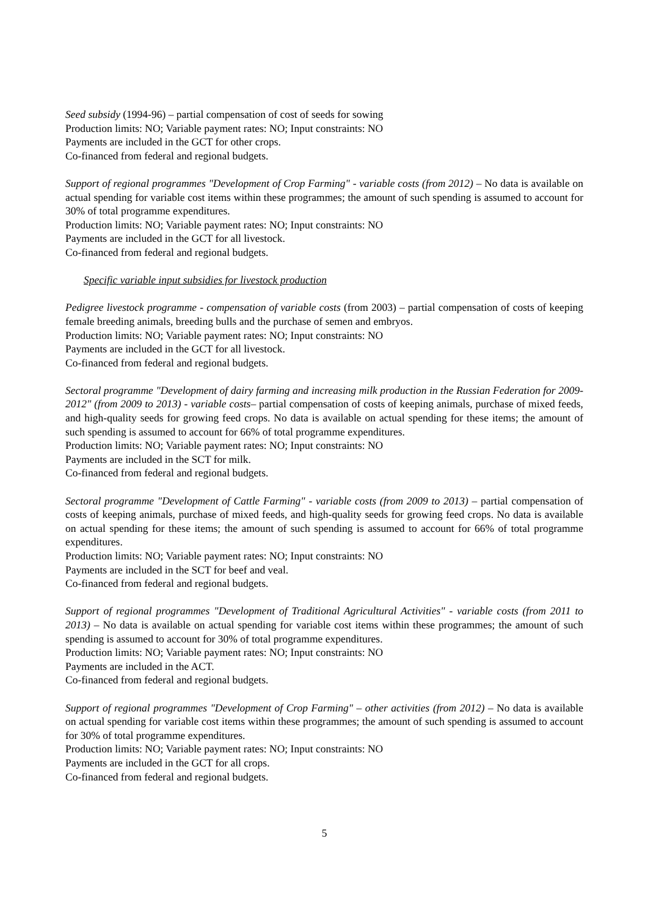Seed subsidy (1994-96) – partial compensation of cost of seeds for sowing
Production limits: NO; Variable payment rates: NO; Input constraints: NO
Payments are included in the GCT for other crops.
Co-financed from federal and regional budgets.
Support of regional programmes "Development of Crop Farming" - variable costs (from 2012) – No data is available on actual spending for variable cost items within these programmes; the amount of such spending is assumed to account for 30% of total programme expenditures.
Production limits: NO; Variable payment rates: NO; Input constraints: NO
Payments are included in the GCT for all livestock.
Co-financed from federal and regional budgets.
Specific variable input subsidies for livestock production
Pedigree livestock programme - compensation of variable costs (from 2003) – partial compensation of costs of keeping female breeding animals, breeding bulls and the purchase of semen and embryos.
Production limits: NO; Variable payment rates: NO; Input constraints: NO
Payments are included in the GCT for all livestock.
Co-financed from federal and regional budgets.
Sectoral programme "Development of dairy farming and increasing milk production in the Russian Federation for 2009-2012" (from 2009 to 2013) - variable costs– partial compensation of costs of keeping animals, purchase of mixed feeds, and high-quality seeds for growing feed crops. No data is available on actual spending for these items; the amount of such spending is assumed to account for 66% of total programme expenditures.
Production limits: NO; Variable payment rates: NO; Input constraints: NO
Payments are included in the SCT for milk.
Co-financed from federal and regional budgets.
Sectoral programme "Development of Cattle Farming" - variable costs (from 2009 to 2013) – partial compensation of costs of keeping animals, purchase of mixed feeds, and high-quality seeds for growing feed crops. No data is available on actual spending for these items; the amount of such spending is assumed to account for 66% of total programme expenditures.
Production limits: NO; Variable payment rates: NO; Input constraints: NO
Payments are included in the SCT for beef and veal.
Co-financed from federal and regional budgets.
Support of regional programmes "Development of Traditional Agricultural Activities" - variable costs (from 2011 to 2013) – No data is available on actual spending for variable cost items within these programmes; the amount of such spending is assumed to account for 30% of total programme expenditures.
Production limits: NO; Variable payment rates: NO; Input constraints: NO
Payments are included in the ACT.
Co-financed from federal and regional budgets.
Support of regional programmes "Development of Crop Farming" – other activities (from 2012) – No data is available on actual spending for variable cost items within these programmes; the amount of such spending is assumed to account for 30% of total programme expenditures.
Production limits: NO; Variable payment rates: NO; Input constraints: NO
Payments are included in the GCT for all crops.
Co-financed from federal and regional budgets.
5